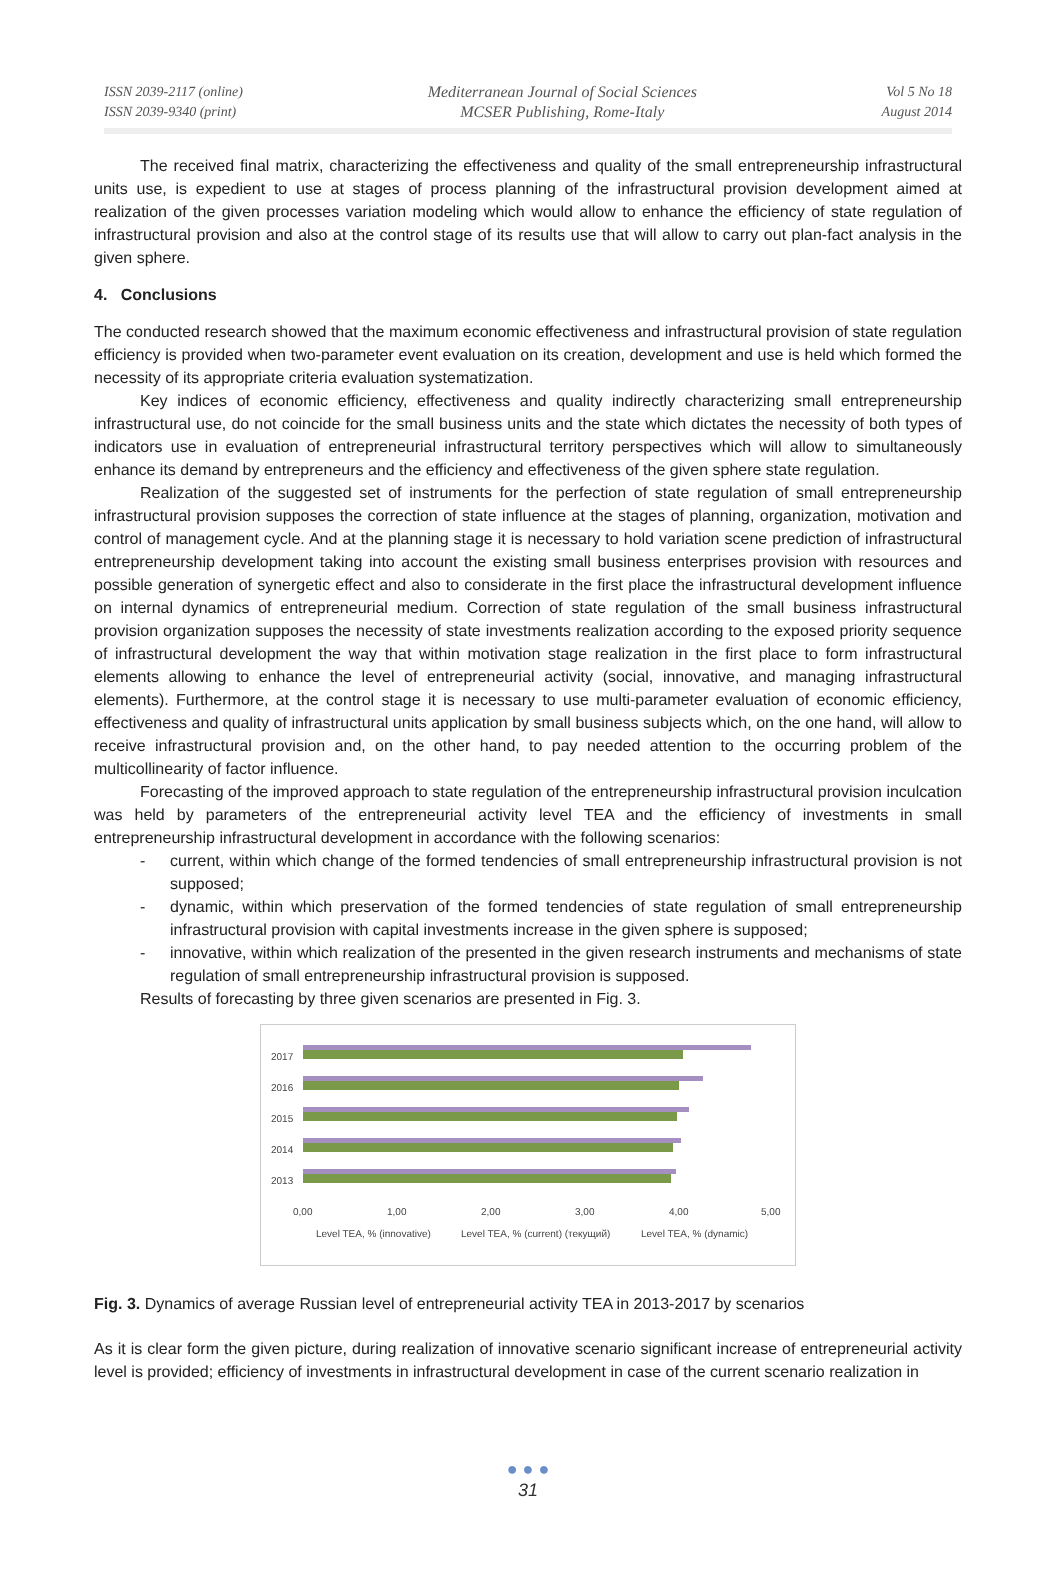ISSN 2039-2117 (online)
ISSN 2039-9340 (print)
Mediterranean Journal of Social Sciences
MCSER Publishing, Rome-Italy
Vol 5 No 18
August 2014
The received final matrix, characterizing the effectiveness and quality of the small entrepreneurship infrastructural units use, is expedient to use at stages of process planning of the infrastructural provision development aimed at realization of the given processes variation modeling which would allow to enhance the efficiency of state regulation of infrastructural provision and also at the control stage of its results use that will allow to carry out plan-fact analysis in the given sphere.
4. Conclusions
The conducted research showed that the maximum economic effectiveness and infrastructural provision of state regulation efficiency is provided when two-parameter event evaluation on its creation, development and use is held which formed the necessity of its appropriate criteria evaluation systematization.
Key indices of economic efficiency, effectiveness and quality indirectly characterizing small entrepreneurship infrastructural use, do not coincide for the small business units and the state which dictates the necessity of both types of indicators use in evaluation of entrepreneurial infrastructural territory perspectives which will allow to simultaneously enhance its demand by entrepreneurs and the efficiency and effectiveness of the given sphere state regulation.
Realization of the suggested set of instruments for the perfection of state regulation of small entrepreneurship infrastructural provision supposes the correction of state influence at the stages of planning, organization, motivation and control of management cycle. And at the planning stage it is necessary to hold variation scene prediction of infrastructural entrepreneurship development taking into account the existing small business enterprises provision with resources and possible generation of synergetic effect and also to considerate in the first place the infrastructural development influence on internal dynamics of entrepreneurial medium. Correction of state regulation of the small business infrastructural provision organization supposes the necessity of state investments realization according to the exposed priority sequence of infrastructural development the way that within motivation stage realization in the first place to form infrastructural elements allowing to enhance the level of entrepreneurial activity (social, innovative, and managing infrastructural elements). Furthermore, at the control stage it is necessary to use multi-parameter evaluation of economic efficiency, effectiveness and quality of infrastructural units application by small business subjects which, on the one hand, will allow to receive infrastructural provision and, on the other hand, to pay needed attention to the occurring problem of the multicollinearity of factor influence.
Forecasting of the improved approach to state regulation of the entrepreneurship infrastructural provision inculcation was held by parameters of the entrepreneurial activity level TEA and the efficiency of investments in small entrepreneurship infrastructural development in accordance with the following scenarios:
- current, within which change of the formed tendencies of small entrepreneurship infrastructural provision is not supposed;
- dynamic, within which preservation of the formed tendencies of state regulation of small entrepreneurship infrastructural provision with capital investments increase in the given sphere is supposed;
- innovative, within which realization of the presented in the given research instruments and mechanisms of state regulation of small entrepreneurship infrastructural provision is supposed.
Results of forecasting by three given scenarios are presented in Fig. 3.
2017
2016
2015
2014
2013
0,00
1,00
2,00
3,00
4,00
5,00
Level TEA, % (innovative)
Level TEA, % (current) (текущий)
Level TEA, % (dynamic)
Fig. 3. Dynamics of average Russian level of entrepreneurial activity TEA in 2013-2017 by scenarios
As it is clear form the given picture, during realization of innovative scenario significant increase of entrepreneurial activity level is provided; efficiency of investments in infrastructural development in case of the current scenario realization in
● ● ●
31